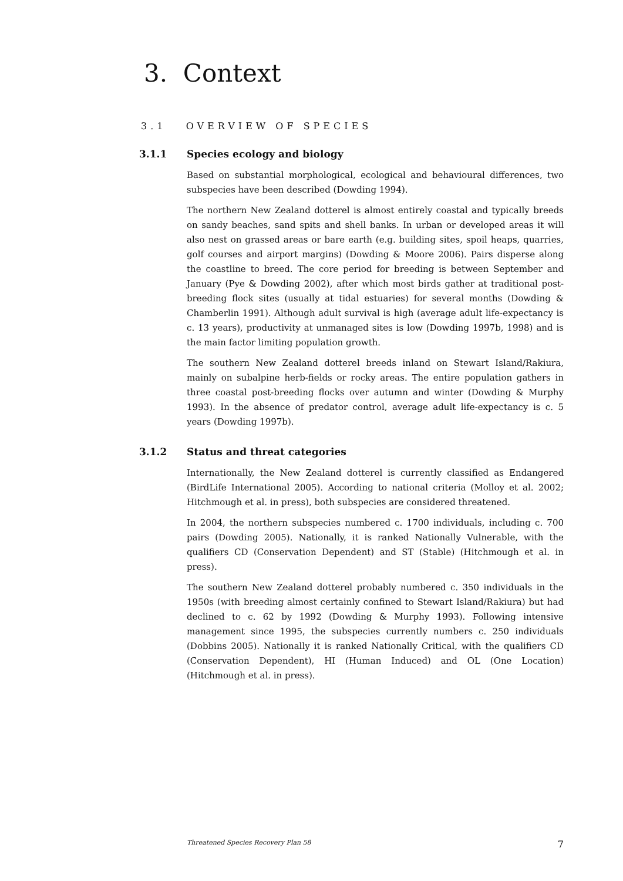3. Context
3.1 OVERVIEW OF SPECIES
3.1.1 Species ecology and biology
Based on substantial morphological, ecological and behavioural differences, two subspecies have been described (Dowding 1994).
The northern New Zealand dotterel is almost entirely coastal and typically breeds on sandy beaches, sand spits and shell banks. In urban or developed areas it will also nest on grassed areas or bare earth (e.g. building sites, spoil heaps, quarries, golf courses and airport margins) (Dowding & Moore 2006). Pairs disperse along the coastline to breed. The core period for breeding is between September and January (Pye & Dowding 2002), after which most birds gather at traditional post-breeding flock sites (usually at tidal estuaries) for several months (Dowding & Chamberlin 1991). Although adult survival is high (average adult life-expectancy is c. 13 years), productivity at unmanaged sites is low (Dowding 1997b, 1998) and is the main factor limiting population growth.
The southern New Zealand dotterel breeds inland on Stewart Island/Rakiura, mainly on subalpine herb-fields or rocky areas. The entire population gathers in three coastal post-breeding flocks over autumn and winter (Dowding & Murphy 1993). In the absence of predator control, average adult life-expectancy is c. 5 years (Dowding 1997b).
3.1.2 Status and threat categories
Internationally, the New Zealand dotterel is currently classified as Endangered (BirdLife International 2005). According to national criteria (Molloy et al. 2002; Hitchmough et al. in press), both subspecies are considered threatened.
In 2004, the northern subspecies numbered c. 1700 individuals, including c. 700 pairs (Dowding 2005). Nationally, it is ranked Nationally Vulnerable, with the qualifiers CD (Conservation Dependent) and ST (Stable) (Hitchmough et al. in press).
The southern New Zealand dotterel probably numbered c. 350 individuals in the 1950s (with breeding almost certainly confined to Stewart Island/Rakiura) but had declined to c. 62 by 1992 (Dowding & Murphy 1993). Following intensive management since 1995, the subspecies currently numbers c. 250 individuals (Dobbins 2005). Nationally it is ranked Nationally Critical, with the qualifiers CD (Conservation Dependent), HI (Human Induced) and OL (One Location) (Hitchmough et al. in press).
Threatened Species Recovery Plan 58 7